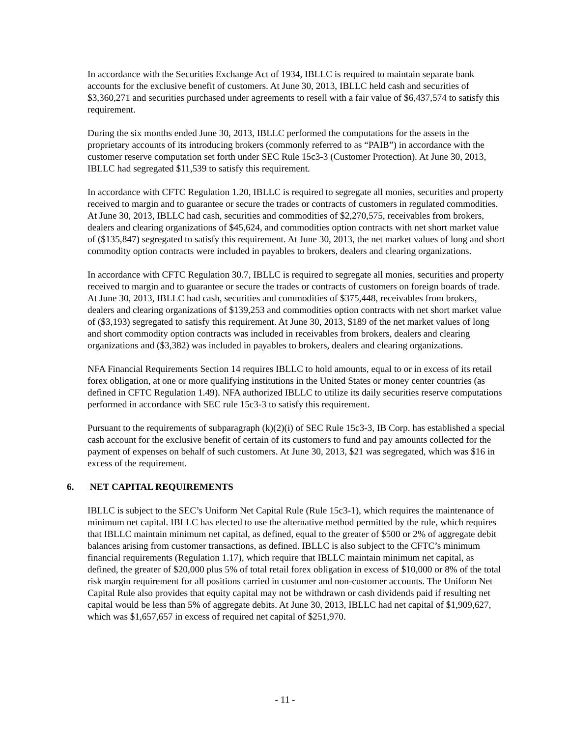In accordance with the Securities Exchange Act of 1934, IBLLC is required to maintain separate bank accounts for the exclusive benefit of customers. At June 30, 2013, IBLLC held cash and securities of $3,360,271 and securities purchased under agreements to resell with a fair value of $6,437,574 to satisfy this requirement.
During the six months ended June 30, 2013, IBLLC performed the computations for the assets in the proprietary accounts of its introducing brokers (commonly referred to as “PAIB”) in accordance with the customer reserve computation set forth under SEC Rule 15c3-3 (Customer Protection). At June 30, 2013, IBLLC had segregated $11,539 to satisfy this requirement.
In accordance with CFTC Regulation 1.20, IBLLC is required to segregate all monies, securities and property received to margin and to guarantee or secure the trades or contracts of customers in regulated commodities. At June 30, 2013, IBLLC had cash, securities and commodities of $2,270,575, receivables from brokers, dealers and clearing organizations of $45,624, and commodities option contracts with net short market value of ($135,847) segregated to satisfy this requirement. At June 30, 2013, the net market values of long and short commodity option contracts were included in payables to brokers, dealers and clearing organizations.
In accordance with CFTC Regulation 30.7, IBLLC is required to segregate all monies, securities and property received to margin and to guarantee or secure the trades or contracts of customers on foreign boards of trade. At June 30, 2013, IBLLC had cash, securities and commodities of $375,448, receivables from brokers, dealers and clearing organizations of $139,253 and commodities option contracts with net short market value of ($3,193) segregated to satisfy this requirement. At June 30, 2013, $189 of the net market values of long and short commodity option contracts was included in receivables from brokers, dealers and clearing organizations and ($3,382) was included in payables to brokers, dealers and clearing organizations.
NFA Financial Requirements Section 14 requires IBLLC to hold amounts, equal to or in excess of its retail forex obligation, at one or more qualifying institutions in the United States or money center countries (as defined in CFTC Regulation 1.49). NFA authorized IBLLC to utilize its daily securities reserve computations performed in accordance with SEC rule 15c3-3 to satisfy this requirement.
Pursuant to the requirements of subparagraph (k)(2)(i) of SEC Rule 15c3-3, IB Corp. has established a special cash account for the exclusive benefit of certain of its customers to fund and pay amounts collected for the payment of expenses on behalf of such customers. At June 30, 2013, $21 was segregated, which was $16 in excess of the requirement.
6. NET CAPITAL REQUIREMENTS
IBLLC is subject to the SEC’s Uniform Net Capital Rule (Rule 15c3-1), which requires the maintenance of minimum net capital. IBLLC has elected to use the alternative method permitted by the rule, which requires that IBLLC maintain minimum net capital, as defined, equal to the greater of $500 or 2% of aggregate debit balances arising from customer transactions, as defined. IBLLC is also subject to the CFTC’s minimum financial requirements (Regulation 1.17), which require that IBLLC maintain minimum net capital, as defined, the greater of $20,000 plus 5% of total retail forex obligation in excess of $10,000 or 8% of the total risk margin requirement for all positions carried in customer and non-customer accounts. The Uniform Net Capital Rule also provides that equity capital may not be withdrawn or cash dividends paid if resulting net capital would be less than 5% of aggregate debits. At June 30, 2013, IBLLC had net capital of $1,909,627, which was $1,657,657 in excess of required net capital of $251,970.
- 11 -